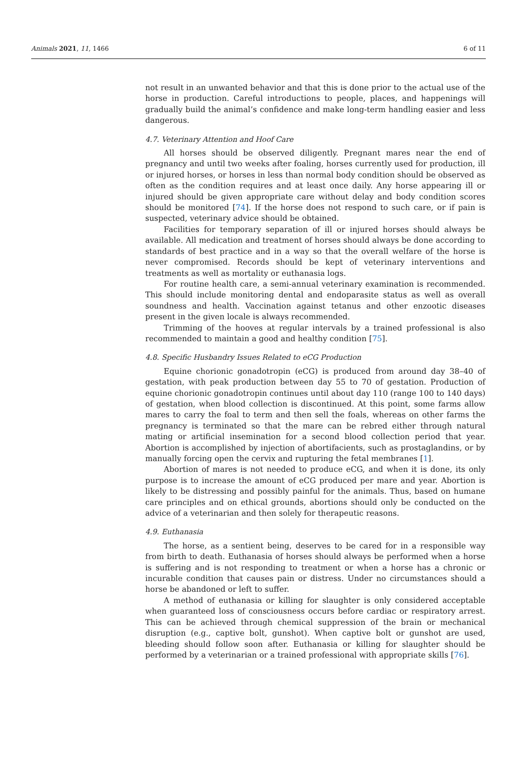Animals 2021, 11, 1466 6 of 11
not result in an unwanted behavior and that this is done prior to the actual use of the horse in production. Careful introductions to people, places, and happenings will gradually build the animal’s confidence and make long-term handling easier and less dangerous.
4.7. Veterinary Attention and Hoof Care
All horses should be observed diligently. Pregnant mares near the end of pregnancy and until two weeks after foaling, horses currently used for production, ill or injured horses, or horses in less than normal body condition should be observed as often as the condition requires and at least once daily. Any horse appearing ill or injured should be given appropriate care without delay and body condition scores should be monitored [74]. If the horse does not respond to such care, or if pain is suspected, veterinary advice should be obtained.
Facilities for temporary separation of ill or injured horses should always be available. All medication and treatment of horses should always be done according to standards of best practice and in a way so that the overall welfare of the horse is never compromised. Records should be kept of veterinary interventions and treatments as well as mortality or euthanasia logs.
For routine health care, a semi-annual veterinary examination is recommended. This should include monitoring dental and endoparasite status as well as overall soundness and health. Vaccination against tetanus and other enzootic diseases present in the given locale is always recommended.
Trimming of the hooves at regular intervals by a trained professional is also recommended to maintain a good and healthy condition [75].
4.8. Specific Husbandry Issues Related to eCG Production
Equine chorionic gonadotropin (eCG) is produced from around day 38–40 of gestation, with peak production between day 55 to 70 of gestation. Production of equine chorionic gonadotropin continues until about day 110 (range 100 to 140 days) of gestation, when blood collection is discontinued. At this point, some farms allow mares to carry the foal to term and then sell the foals, whereas on other farms the pregnancy is terminated so that the mare can be rebred either through natural mating or artificial insemination for a second blood collection period that year. Abortion is accomplished by injection of abortifacients, such as prostaglandins, or by manually forcing open the cervix and rupturing the fetal membranes [1].
Abortion of mares is not needed to produce eCG, and when it is done, its only purpose is to increase the amount of eCG produced per mare and year. Abortion is likely to be distressing and possibly painful for the animals. Thus, based on humane care principles and on ethical grounds, abortions should only be conducted on the advice of a veterinarian and then solely for therapeutic reasons.
4.9. Euthanasia
The horse, as a sentient being, deserves to be cared for in a responsible way from birth to death. Euthanasia of horses should always be performed when a horse is suffering and is not responding to treatment or when a horse has a chronic or incurable condition that causes pain or distress. Under no circumstances should a horse be abandoned or left to suffer.
A method of euthanasia or killing for slaughter is only considered acceptable when guaranteed loss of consciousness occurs before cardiac or respiratory arrest. This can be achieved through chemical suppression of the brain or mechanical disruption (e.g., captive bolt, gunshot). When captive bolt or gunshot are used, bleeding should follow soon after. Euthanasia or killing for slaughter should be performed by a veterinarian or a trained professional with appropriate skills [76].